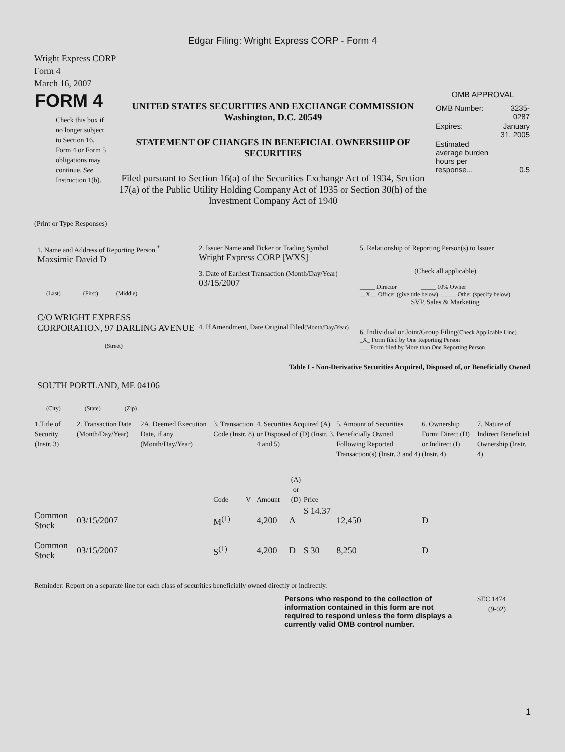Edgar Filing: Wright Express CORP - Form 4
Wright Express CORP
Form 4
March 16, 2007
| FORM 4 Check this box if no longer subject to Section 16. Form 4 or Form 5 obligations may continue. See Instruction 1(b). | UNITED STATES SECURITIES AND EXCHANGE COMMISSION Washington, D.C. 20549 STATEMENT OF CHANGES IN BENEFICIAL OWNERSHIP OF SECURITIES Filed pursuant to Section 16(a) of the Securities Exchange Act of 1934, Section 17(a) of the Public Utility Holding Company Act of 1935 or Section 30(h) of the Investment Company Act of 1940 | OMB APPROVAL / OMB Number: / 3235-0287 / / Expires: / January 31, 2005 / / Estimated average burden hours per response... / 0.5 / |
(Print or Type Responses)
| 1. Name and Address of Reporting Person <sup>*</sup> Maxsimic David D (Last) (First) (Middle) C/O WRIGHT EXPRESS CORPORATION, 97 DARLING AVENUE (Street) SOUTH PORTLAND, ME 04106 (City) (State) (Zip) | 2. Issuer Name and Ticker or Trading Symbol Wright Express CORP [WXS] 3. Date of Earliest Transaction (Month/Day/Year) 03/15/2007 4. If Amendment, Date Original Filed (Month/Day/Year) | 5. Relationship of Reporting Person(s) to Issuer (Check all applicable) _____ Director _____ 10% Owner __X__ Officer (give title below) _____ Other (specify below) SVP, Sales & Marketing 6. Individual or Joint/Group Filing (Check Applicable Line) _X_ Form filed by One Reporting Person ___ Form filed by More than One Reporting Person Table I - Non-Derivative Securities Acquired, Disposed of, or Beneficially Owned |
| 1.Title of Security (Instr. 3) | 2. Transaction Date (Month/Day/Year) | 2A. Deemed Execution Date, if any (Month/Day/Year) | 3. Transaction Code (Instr. 8) | | 4. Securities Acquired (A) or Disposed of (D) (Instr. 3, 4 and 5) | | | 5. Amount of Securities Beneficially Owned Following Reported Transaction(s) (Instr. 3 and 4) | 6. Ownership Form: Direct (D) or Indirect (I) (Instr. 4) | 7. Nature of Indirect Beneficial Ownership (Instr. 4) |
| --- | --- | --- | --- | --- | --- | --- | --- | --- | --- | --- |
| | | | Code | V | Amount | (A) or (D) | Price | | | |
| Common Stock | 03/15/2007 | | M<sup>(1)</sup> | | 4,200 | A | $ 14.37 | 12,450 | D | |
| Common Stock | 03/15/2007 | | S<sup>(1)</sup> | | 4,200 | D | $ 30 | 8,250 | D | |
Reminder: Report on a separate line for each class of securities beneficially owned directly or indirectly.
| Persons who respond to the collection of information contained in this form are not required to respond unless the form displays a currently valid OMB control number. | SEC 1474 (9-02) |
1